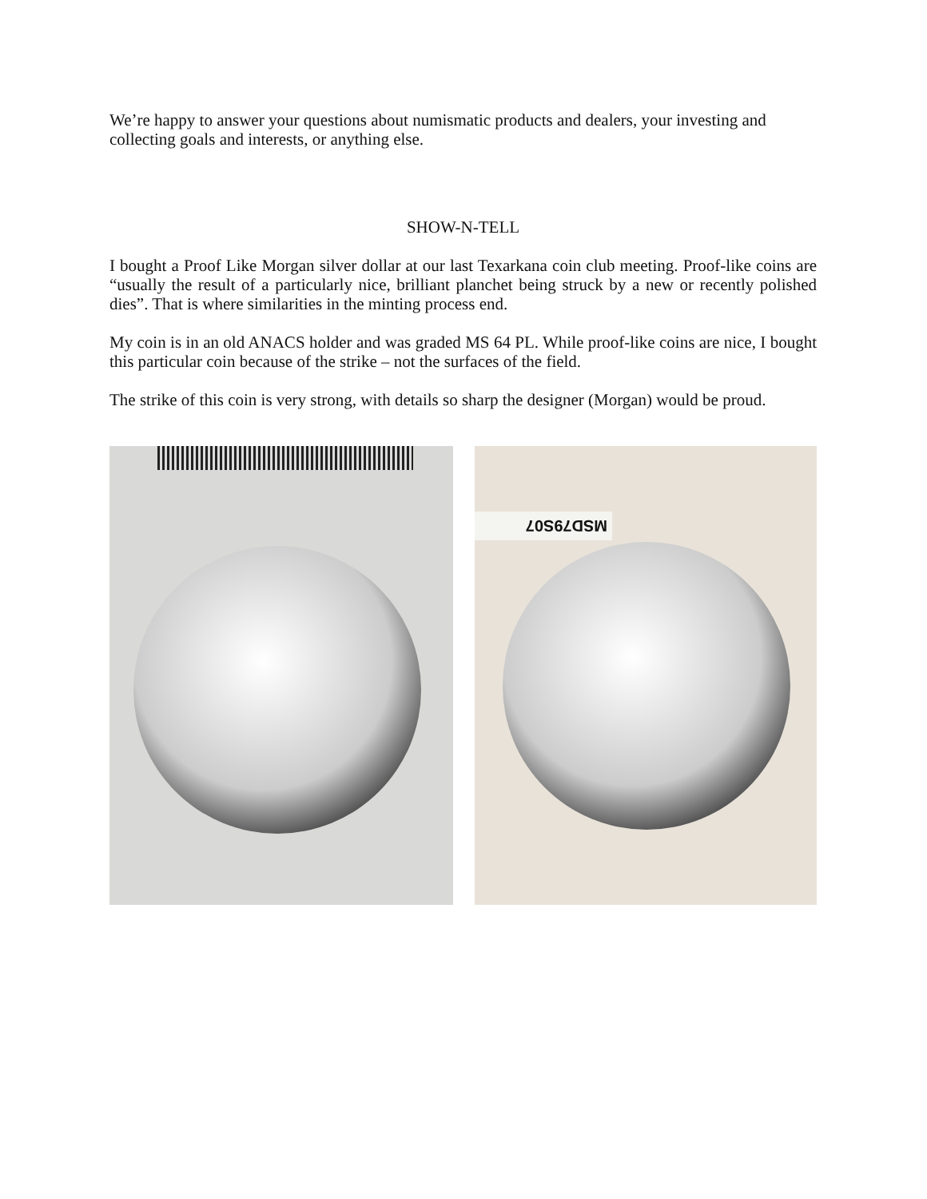We’re happy to answer your questions about numismatic products and dealers, your investing and collecting goals and interests, or anything else.
SHOW-N-TELL
I bought a Proof Like Morgan silver dollar at our last Texarkana coin club meeting. Proof-like coins are “usually the result of a particularly nice, brilliant planchet being struck by a new or recently polished dies”. That is where similarities in the minting process end.
My coin is in an old ANACS holder and was graded MS 64 PL. While proof-like coins are nice, I bought this particular coin because of the strike – not the surfaces of the field.
The strike of this coin is very strong, with details so sharp the designer (Morgan) would be proud.
MSD79S07